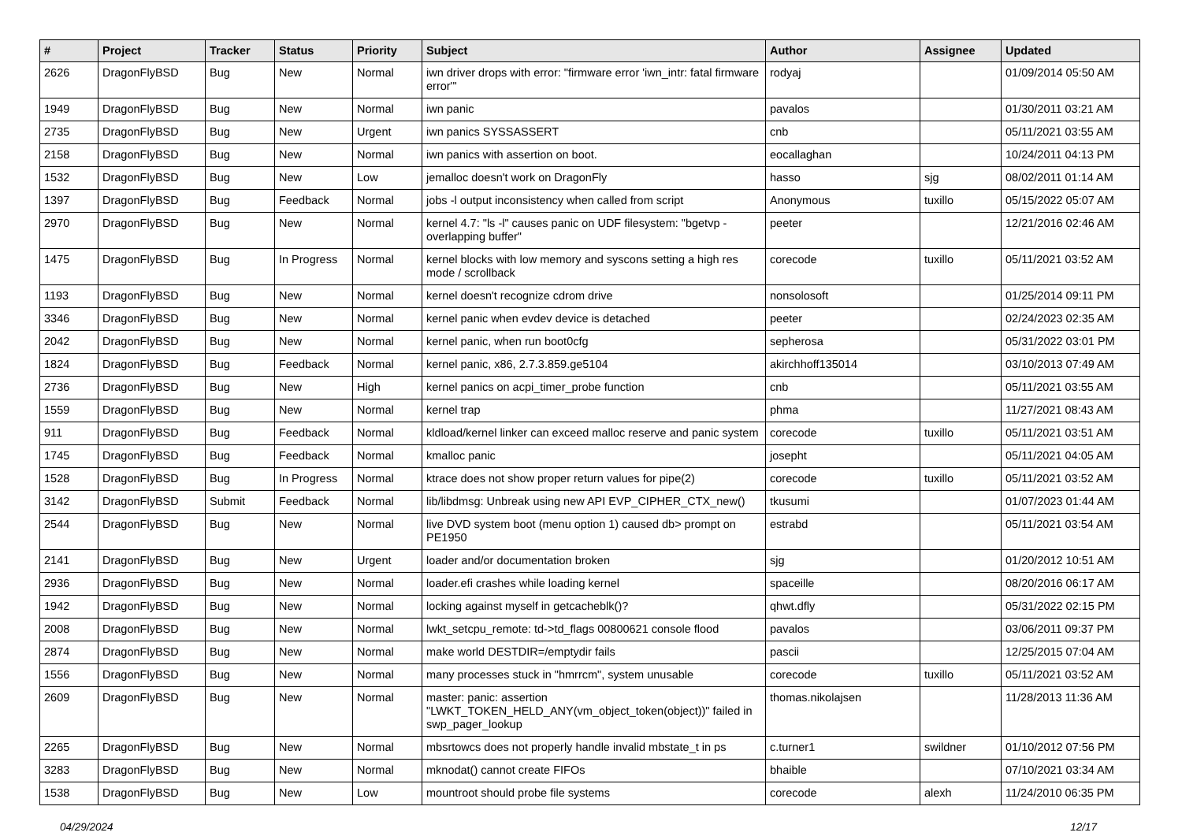| # | Project | Tracker | Status | Priority | Subject | Author | Assignee | Updated |
| --- | --- | --- | --- | --- | --- | --- | --- | --- |
| 2626 | DragonFlyBSD | Bug | New | Normal | iwn driver drops with error: "firmware error 'iwn_intr: fatal firmware error'" | rodyaj | | 01/09/2014 05:50 AM |
| 1949 | DragonFlyBSD | Bug | New | Normal | iwn panic | pavalos | | 01/30/2011 03:21 AM |
| 2735 | DragonFlyBSD | Bug | New | Urgent | iwn panics SYSSASSERT | cnb | | 05/11/2021 03:55 AM |
| 2158 | DragonFlyBSD | Bug | New | Normal | iwn panics with assertion on boot. | eocallaghan | | 10/24/2011 04:13 PM |
| 1532 | DragonFlyBSD | Bug | New | Low | jemalloc doesn't work on DragonFly | hasso | sjg | 08/02/2011 01:14 AM |
| 1397 | DragonFlyBSD | Bug | Feedback | Normal | jobs -l output inconsistency when called from script | Anonymous | tuxillo | 05/15/2022 05:07 AM |
| 2970 | DragonFlyBSD | Bug | New | Normal | kernel 4.7: "ls -l" causes panic on UDF filesystem: "bgetvp - overlapping buffer" | peeter | | 12/21/2016 02:46 AM |
| 1475 | DragonFlyBSD | Bug | In Progress | Normal | kernel blocks with low memory and syscons setting a high res mode / scrollback | corecode | tuxillo | 05/11/2021 03:52 AM |
| 1193 | DragonFlyBSD | Bug | New | Normal | kernel doesn't recognize cdrom drive | nonsolosoft | | 01/25/2014 09:11 PM |
| 3346 | DragonFlyBSD | Bug | New | Normal | kernel panic when evdev device is detached | peeter | | 02/24/2023 02:35 AM |
| 2042 | DragonFlyBSD | Bug | New | Normal | kernel panic, when run boot0cfg | sepherosa | | 05/31/2022 03:01 PM |
| 1824 | DragonFlyBSD | Bug | Feedback | Normal | kernel panic, x86, 2.7.3.859.ge5104 | akirchhoff135014 | | 03/10/2013 07:49 AM |
| 2736 | DragonFlyBSD | Bug | New | High | kernel panics on acpi_timer_probe function | cnb | | 05/11/2021 03:55 AM |
| 1559 | DragonFlyBSD | Bug | New | Normal | kernel trap | phma | | 11/27/2021 08:43 AM |
| 911 | DragonFlyBSD | Bug | Feedback | Normal | kldload/kernel linker can exceed malloc reserve and panic system | corecode | tuxillo | 05/11/2021 03:51 AM |
| 1745 | DragonFlyBSD | Bug | Feedback | Normal | kmalloc panic | josepht | | 05/11/2021 04:05 AM |
| 1528 | DragonFlyBSD | Bug | In Progress | Normal | ktrace does not show proper return values for pipe(2) | corecode | tuxillo | 05/11/2021 03:52 AM |
| 3142 | DragonFlyBSD | Submit | Feedback | Normal | lib/libdmsg: Unbreak using new API EVP_CIPHER_CTX_new() | tkusumi | | 01/07/2023 01:44 AM |
| 2544 | DragonFlyBSD | Bug | New | Normal | live DVD system boot (menu option 1) caused db> prompt on PE1950 | estrabd | | 05/11/2021 03:54 AM |
| 2141 | DragonFlyBSD | Bug | New | Urgent | loader and/or documentation broken | sjg | | 01/20/2012 10:51 AM |
| 2936 | DragonFlyBSD | Bug | New | Normal | loader.efi crashes while loading kernel | spaceille | | 08/20/2016 06:17 AM |
| 1942 | DragonFlyBSD | Bug | New | Normal | locking against myself in getcacheblk()? | qhwt.dfly | | 05/31/2022 02:15 PM |
| 2008 | DragonFlyBSD | Bug | New | Normal | lwkt_setcpu_remote: td->td_flags 00800621 console flood | pavalos | | 03/06/2011 09:37 PM |
| 2874 | DragonFlyBSD | Bug | New | Normal | make world DESTDIR=/emptydir fails | pascii | | 12/25/2015 07:04 AM |
| 1556 | DragonFlyBSD | Bug | New | Normal | many processes stuck in "hmrrcm", system unusable | corecode | tuxillo | 05/11/2021 03:52 AM |
| 2609 | DragonFlyBSD | Bug | New | Normal | master: panic: assertion "LWKT_TOKEN_HELD_ANY(vm_object_token(object))" failed in swp_pager_lookup | thomas.nikolajsen | | 11/28/2013 11:36 AM |
| 2265 | DragonFlyBSD | Bug | New | Normal | mbsrtowcs does not properly handle invalid mbstate_t in ps | c.turner1 | swildner | 01/10/2012 07:56 PM |
| 3283 | DragonFlyBSD | Bug | New | Normal | mknodat() cannot create FIFOs | bhaible | | 07/10/2021 03:34 AM |
| 1538 | DragonFlyBSD | Bug | New | Low | mountroot should probe file systems | corecode | alexh | 11/24/2010 06:35 PM |
04/29/2024 12/17